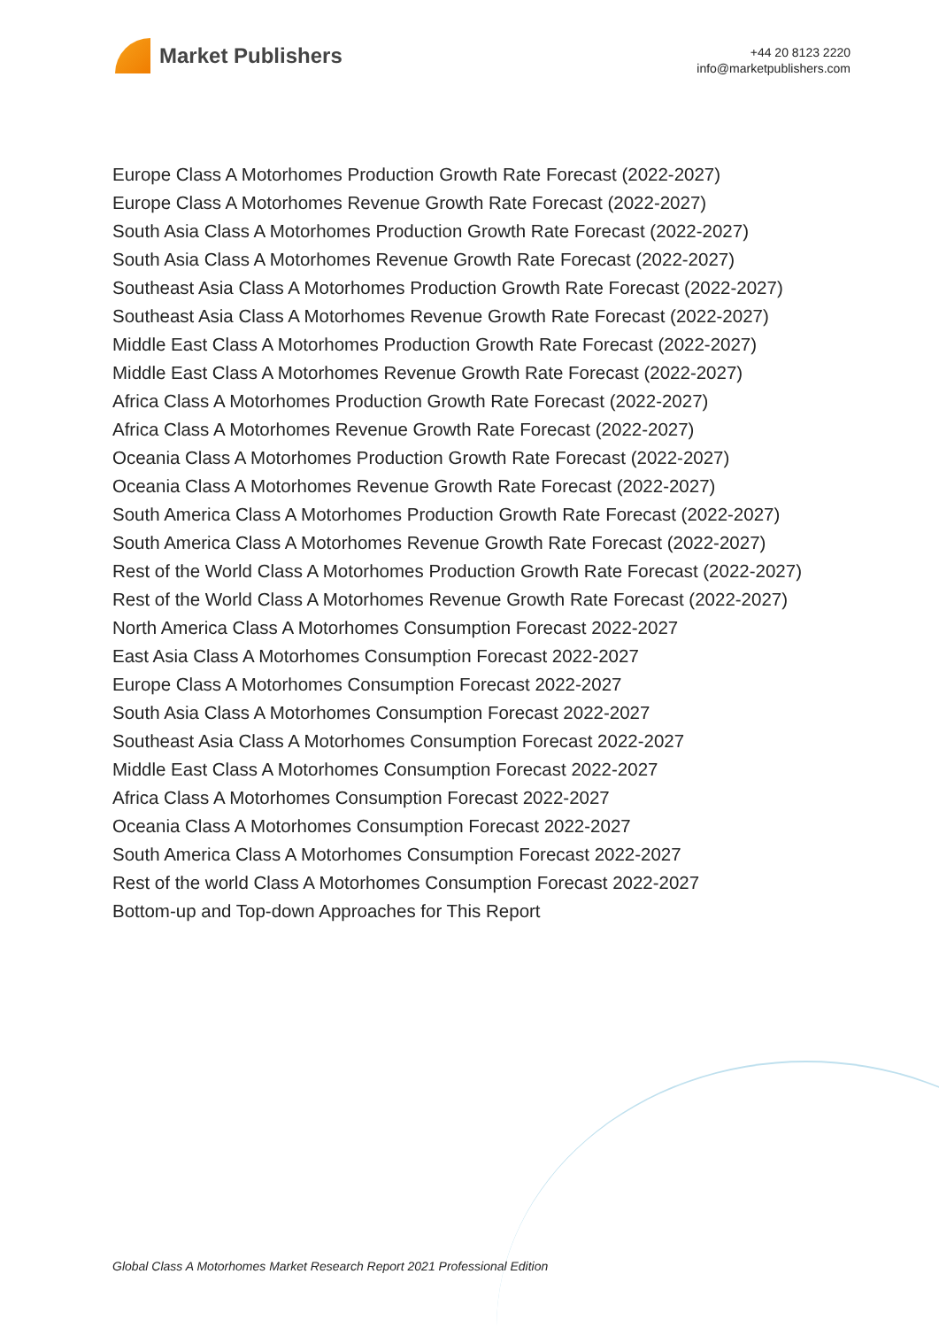Market Publishers
+44 20 8123 2220
info@marketpublishers.com
Europe Class A Motorhomes Production Growth Rate Forecast (2022-2027)
Europe Class A Motorhomes Revenue Growth Rate Forecast (2022-2027)
South Asia Class A Motorhomes Production Growth Rate Forecast (2022-2027)
South Asia Class A Motorhomes Revenue Growth Rate Forecast (2022-2027)
Southeast Asia Class A Motorhomes Production Growth Rate Forecast (2022-2027)
Southeast Asia Class A Motorhomes Revenue Growth Rate Forecast (2022-2027)
Middle East Class A Motorhomes Production Growth Rate Forecast (2022-2027)
Middle East Class A Motorhomes Revenue Growth Rate Forecast (2022-2027)
Africa Class A Motorhomes Production Growth Rate Forecast (2022-2027)
Africa Class A Motorhomes Revenue Growth Rate Forecast (2022-2027)
Oceania Class A Motorhomes Production Growth Rate Forecast (2022-2027)
Oceania Class A Motorhomes Revenue Growth Rate Forecast (2022-2027)
South America Class A Motorhomes Production Growth Rate Forecast (2022-2027)
South America Class A Motorhomes Revenue Growth Rate Forecast (2022-2027)
Rest of the World Class A Motorhomes Production Growth Rate Forecast (2022-2027)
Rest of the World Class A Motorhomes Revenue Growth Rate Forecast (2022-2027)
North America Class A Motorhomes Consumption Forecast 2022-2027
East Asia Class A Motorhomes Consumption Forecast 2022-2027
Europe Class A Motorhomes Consumption Forecast 2022-2027
South Asia Class A Motorhomes Consumption Forecast 2022-2027
Southeast Asia Class A Motorhomes Consumption Forecast 2022-2027
Middle East Class A Motorhomes Consumption Forecast 2022-2027
Africa Class A Motorhomes Consumption Forecast 2022-2027
Oceania Class A Motorhomes Consumption Forecast 2022-2027
South America Class A Motorhomes Consumption Forecast 2022-2027
Rest of the world Class A Motorhomes Consumption Forecast 2022-2027
Bottom-up and Top-down Approaches for This Report
Global Class A Motorhomes Market Research Report 2021 Professional Edition